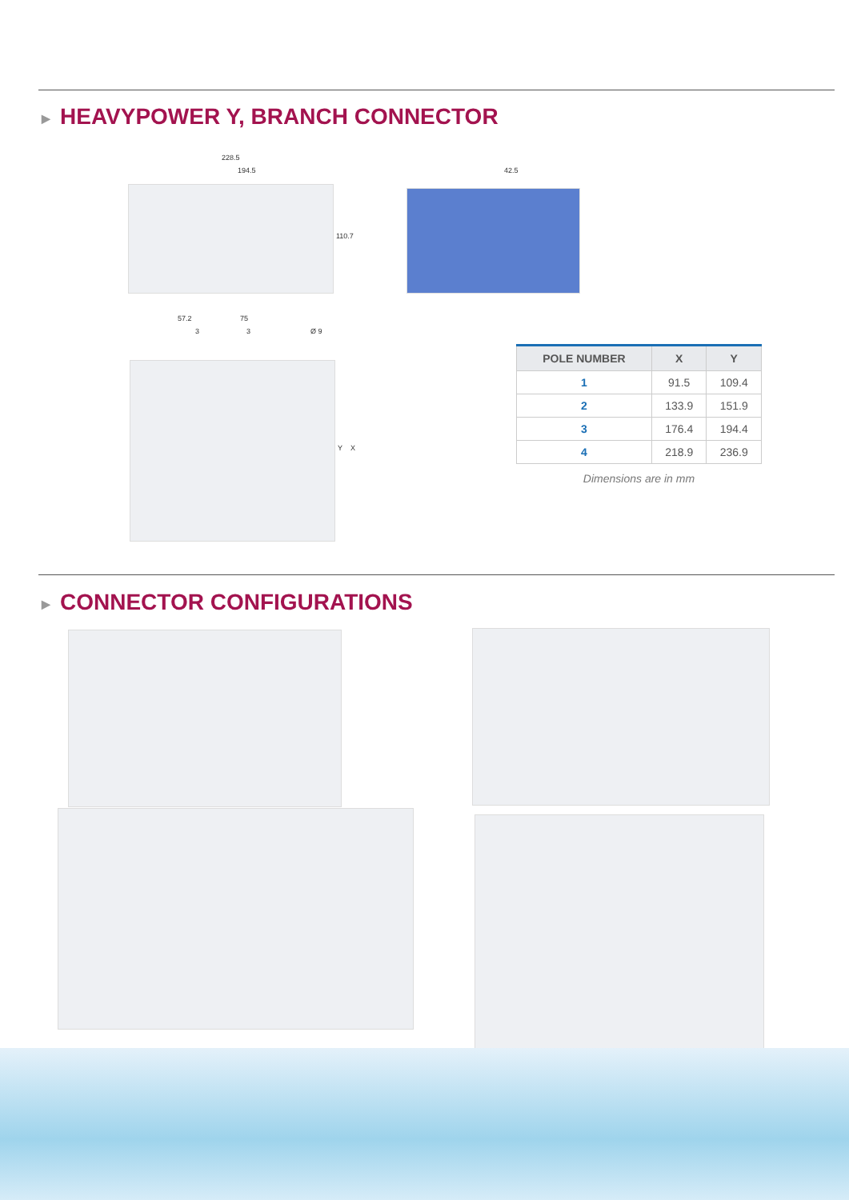▶ HEAVYPOWER Y, BRANCH CONNECTOR
228.5
194.5
110.7
42.5
57.2 75
3 3 Ø 9
Y X
| POLE NUMBER | X | Y |
| --- | --- | --- |
| 1 | 91.5 | 109.4 |
| 2 | 133.9 | 151.9 |
| 3 | 176.4 | 194.4 |
| 4 | 218.9 | 236.9 |
Dimensions are in mm
▶ CONNECTOR CONFIGURATIONS